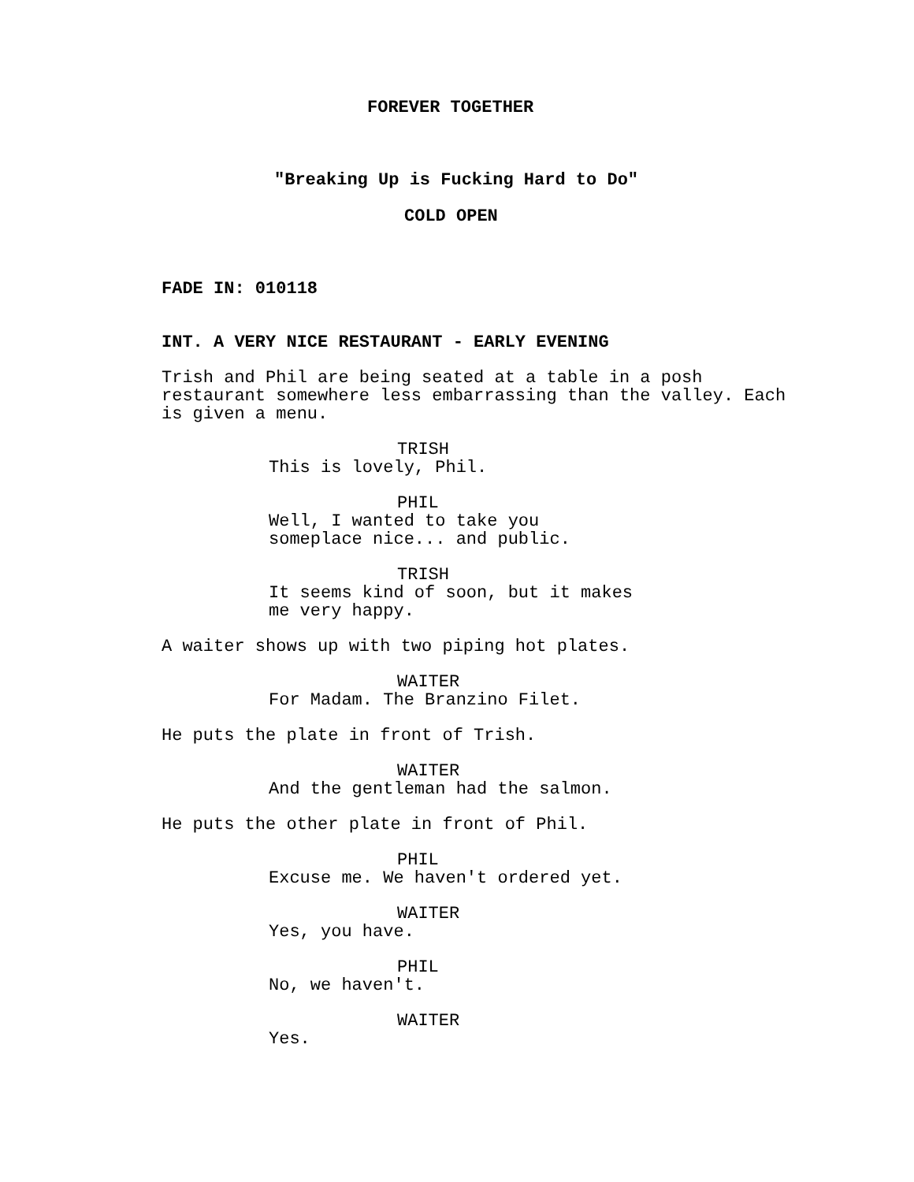FOREVER TOGETHER
"Breaking Up is Fucking Hard to Do"
COLD OPEN
FADE IN: 010118
INT. A VERY NICE RESTAURANT - EARLY EVENING
Trish and Phil are being seated at a table in a posh restaurant somewhere less embarrassing than the valley. Each is given a menu.
TRISH
This is lovely, Phil.
PHIL
Well, I wanted to take you someplace nice... and public.
TRISH
It seems kind of soon, but it makes me very happy.
A waiter shows up with two piping hot plates.
WAITER
For Madam. The Branzino Filet.
He puts the plate in front of Trish.
WAITER
And the gentleman had the salmon.
He puts the other plate in front of Phil.
PHIL
Excuse me. We haven't ordered yet.
WAITER
Yes, you have.
PHIL
No, we haven't.
WAITER
Yes.